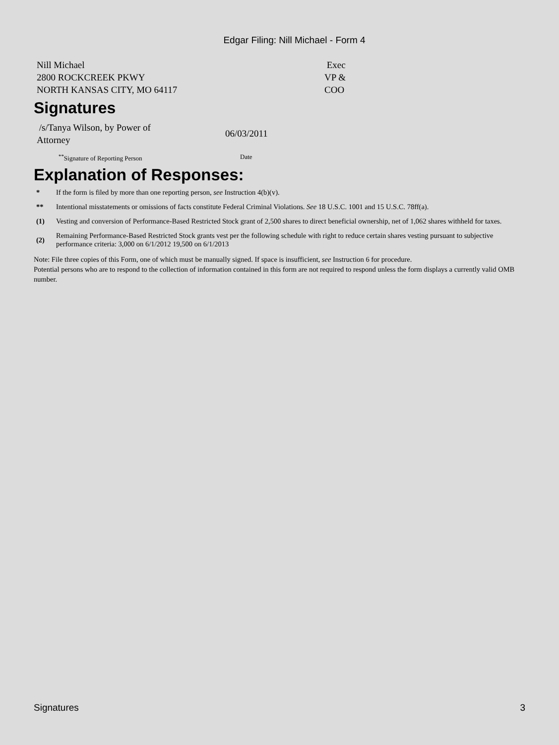Edgar Filing: Nill Michael - Form 4
| Nill Michael 2800 ROCKCREEK PKWY NORTH KANSAS CITY, MO 64117 | Exec VP & COO |
Signatures
| /s/Tanya Wilson, by Power of Attorney | 06/03/2011 |
| <sup>**</sup> Signature of Reporting Person | Date |
Explanation of Responses:
| * | If the form is filed by more than one reporting person, see Instruction 4(b)(v). |
| ** | Intentional misstatements or omissions of facts constitute Federal Criminal Violations. See 18 U.S.C. 1001 and 15 U.S.C. 78ff(a). |
| (1) | Vesting and conversion of Performance-Based Restricted Stock grant of 2,500 shares to direct beneficial ownership, net of 1,062 shares withheld for taxes. |
| (2) | Remaining Performance-Based Restricted Stock grants vest per the following schedule with right to reduce certain shares vesting pursuant to subjective performance criteria: 3,000 on 6/1/2012 19,500 on 6/1/2013 |
Note: File three copies of this Form, one of which must be manually signed. If space is insufficient, see Instruction 6 for procedure.
Potential persons who are to respond to the collection of information contained in this form are not required to respond unless the form displays a currently valid OMB number.
Signatures 3